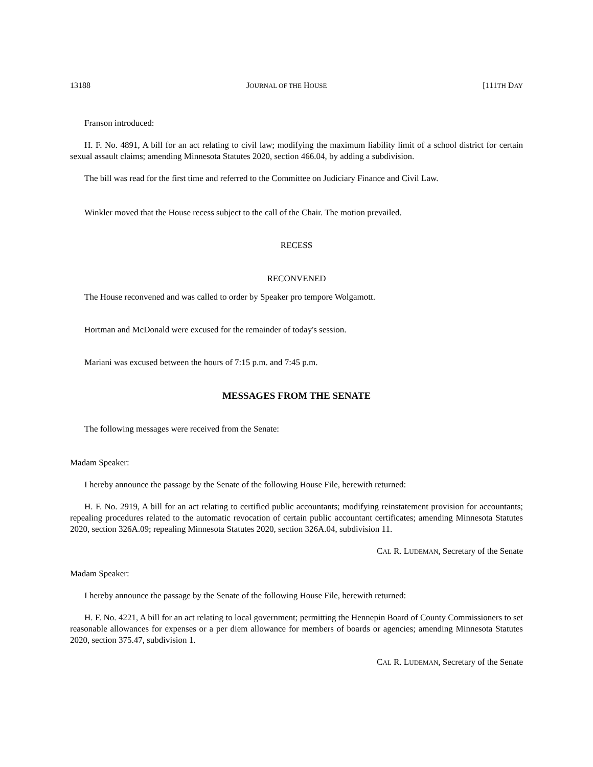13188 JOURNAL OF THE HOUSE [111TH DAY
Franson introduced:
H. F. No. 4891, A bill for an act relating to civil law; modifying the maximum liability limit of a school district for certain sexual assault claims; amending Minnesota Statutes 2020, section 466.04, by adding a subdivision.
The bill was read for the first time and referred to the Committee on Judiciary Finance and Civil Law.
Winkler moved that the House recess subject to the call of the Chair. The motion prevailed.
RECESS
RECONVENED
The House reconvened and was called to order by Speaker pro tempore Wolgamott.
Hortman and McDonald were excused for the remainder of today's session.
Mariani was excused between the hours of 7:15 p.m. and 7:45 p.m.
MESSAGES FROM THE SENATE
The following messages were received from the Senate:
Madam Speaker:
I hereby announce the passage by the Senate of the following House File, herewith returned:
H. F. No. 2919, A bill for an act relating to certified public accountants; modifying reinstatement provision for accountants; repealing procedures related to the automatic revocation of certain public accountant certificates; amending Minnesota Statutes 2020, section 326A.09; repealing Minnesota Statutes 2020, section 326A.04, subdivision 11.
CAL R. LUDEMAN, Secretary of the Senate
Madam Speaker:
I hereby announce the passage by the Senate of the following House File, herewith returned:
H. F. No. 4221, A bill for an act relating to local government; permitting the Hennepin Board of County Commissioners to set reasonable allowances for expenses or a per diem allowance for members of boards or agencies; amending Minnesota Statutes 2020, section 375.47, subdivision 1.
CAL R. LUDEMAN, Secretary of the Senate